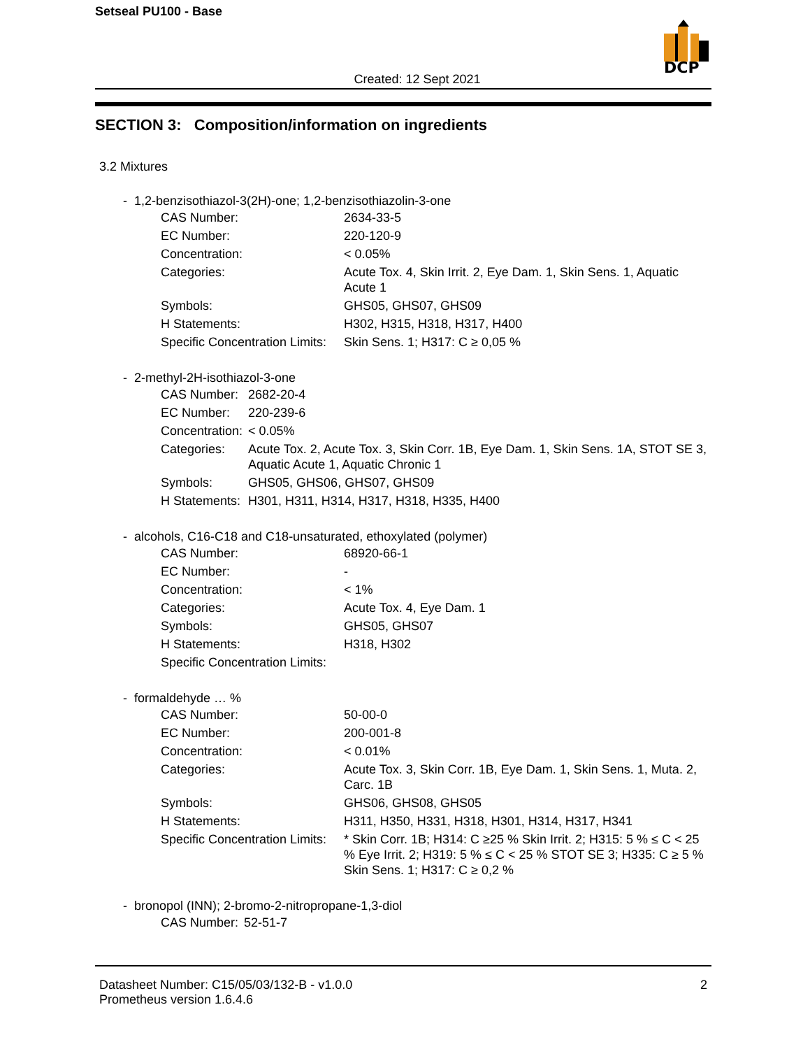Setseal PU100 - Base
DCP
Created: 12 Sept 2021
SECTION 3: Composition/information on ingredients
3.2 Mixtures
- 1,2-benzisothiazol-3(2H)-one; 1,2-benzisothiazolin-3-one
| CAS Number: | 2634-33-5 |
| EC Number: | 220-120-9 |
| Concentration: | < 0.05% |
| Categories: | Acute Tox. 4, Skin Irrit. 2, Eye Dam. 1, Skin Sens. 1, Aquatic Acute 1 |
| Symbols: | GHS05, GHS07, GHS09 |
| H Statements: | H302, H315, H318, H317, H400 |
| Specific Concentration Limits: | Skin Sens. 1; H317: C ≥ 0,05 % |
- 2-methyl-2H-isothiazol-3-one
| CAS Number: | 2682-20-4 |
| EC Number: | 220-239-6 |
| Concentration: | < 0.05% |
| Categories: | Acute Tox. 2, Acute Tox. 3, Skin Corr. 1B, Eye Dam. 1, Skin Sens. 1A, STOT SE 3, Aquatic Acute 1, Aquatic Chronic 1 |
| Symbols: | GHS05, GHS06, GHS07, GHS09 |
| H Statements: | H301, H311, H314, H317, H318, H335, H400 |
- alcohols, C16-C18 and C18-unsaturated, ethoxylated (polymer)
| CAS Number: | 68920-66-1 |
| EC Number: | - |
| Concentration: | < 1% |
| Categories: | Acute Tox. 4, Eye Dam. 1 |
| Symbols: | GHS05, GHS07 |
| H Statements: | H318, H302 |
| Specific Concentration Limits: | |
- formaldehyde … %
| CAS Number: | 50-00-0 |
| EC Number: | 200-001-8 |
| Concentration: | < 0.01% |
| Categories: | Acute Tox. 3, Skin Corr. 1B, Eye Dam. 1, Skin Sens. 1, Muta. 2, Carc. 1B |
| Symbols: | GHS06, GHS08, GHS05 |
| H Statements: | H311, H350, H331, H318, H301, H314, H317, H341 |
| Specific Concentration Limits: | * Skin Corr. 1B; H314: C ≥25 % Skin Irrit. 2; H315: 5 % ≤ C < 25 % Eye Irrit. 2; H319: 5 % ≤ C < 25 % STOT SE 3; H335: C ≥ 5 % Skin Sens. 1; H317: C ≥ 0,2 % |
- bronopol (INN); 2-bromo-2-nitropropane-1,3-diol
| CAS Number: | 52-51-7 |
Datasheet Number: C15/05/03/132-B - v1.0.0
Prometheus version 1.6.4.6
2